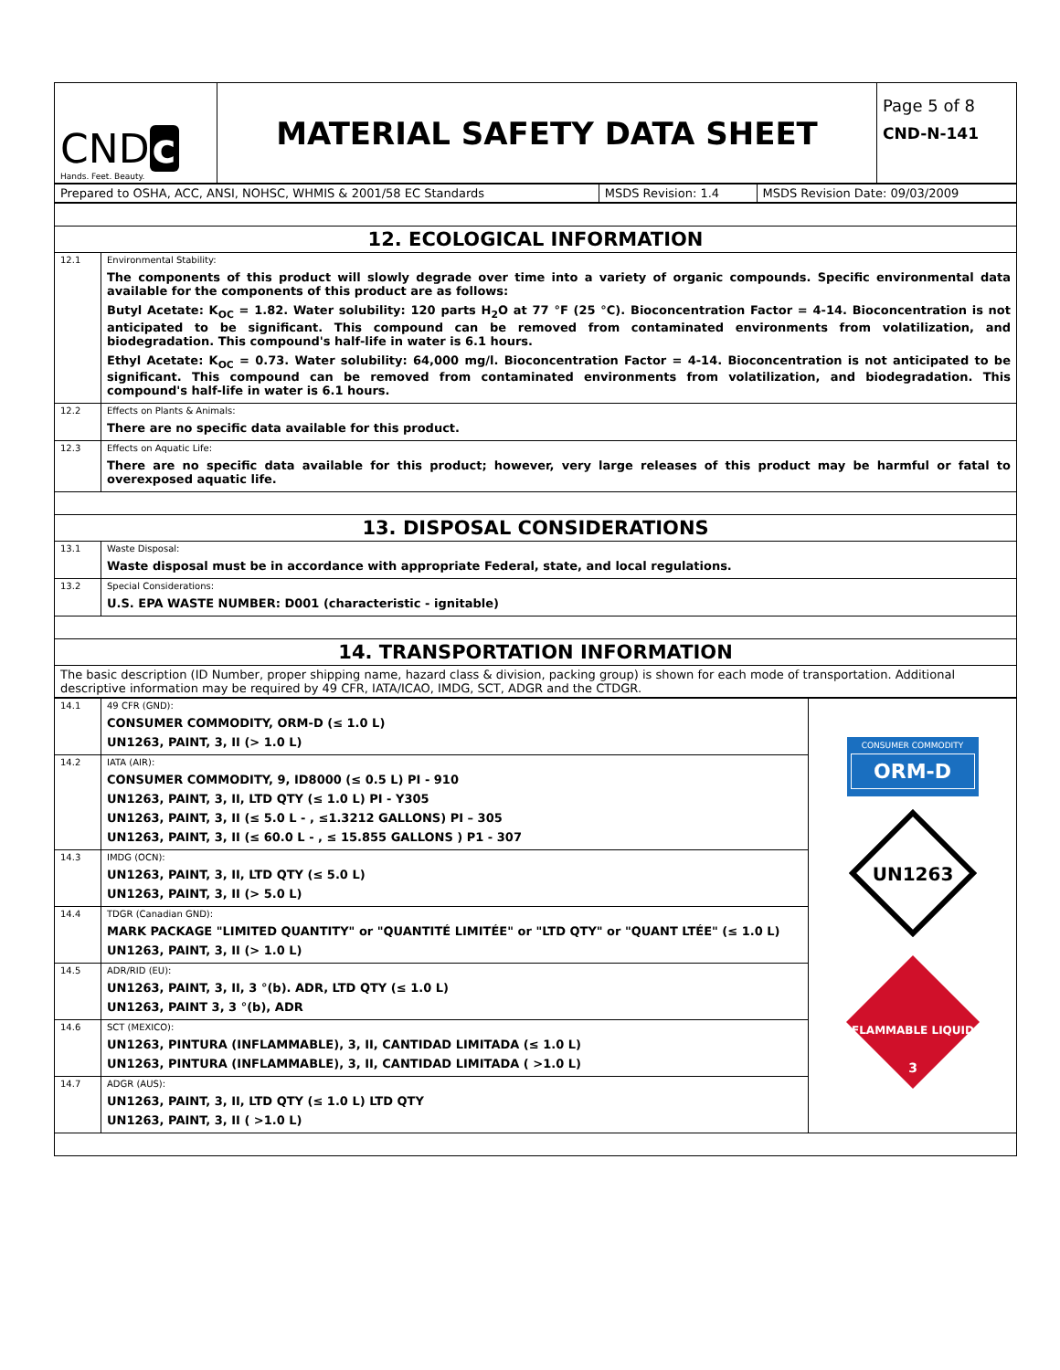| CND c Hands. Feet. Beauty. | MATERIAL SAFETY DATA SHEET | Page 5 of 8 CND-N-141 |
| Prepared to OSHA, ACC, ANSI, NOHSC, WHMIS & 2001/58 EC Standards | MSDS Revision: 1.4 | MSDS Revision Date: 09/03/2009 |
| 12. ECOLOGICAL INFORMATION | |
| 12.1 | Environmental Stability: The components of this product will slowly degrade over time into a variety of organic compounds. Specific environmental data available for the components of this product are as follows: Butyl Acetate: K<sub>OC</sub> = 1.82. Water solubility: 120 parts H<sub>2</sub>O at 77 °F (25 °C). Bioconcentration Factor = 4-14. Bioconcentration is not anticipated to be significant. This compound can be removed from contaminated environments from volatilization, and biodegradation. This compound's half-life in water is 6.1 hours. Ethyl Acetate: K<sub>OC</sub> = 0.73. Water solubility: 64,000 mg/l. Bioconcentration Factor = 4-14. Bioconcentration is not anticipated to be significant. This compound can be removed from contaminated environments from volatilization, and biodegradation. This compound's half-life in water is 6.1 hours. |
| 12.2 | Effects on Plants & Animals: There are no specific data available for this product. |
| 12.3 | Effects on Aquatic Life: There are no specific data available for this product; however, very large releases of this product may be harmful or fatal to overexposed aquatic life. |
| 13. DISPOSAL CONSIDERATIONS | |
| 13.1 | Waste Disposal: Waste disposal must be in accordance with appropriate Federal, state, and local regulations. |
| 13.2 | Special Considerations: U.S. EPA WASTE NUMBER: D001 (characteristic - ignitable) |
| 14. TRANSPORTATION INFORMATION | |
| The basic description (ID Number, proper shipping name, hazard class & division, packing group) is shown for each mode of transportation. Additional descriptive information may be required by 49 CFR, IATA/ICAO, IMDG, SCT, ADGR and the CTDGR. | |
| 14.1 | 49 CFR (GND): CONSUMER COMMODITY, ORM-D (≤ 1.0 L) UN1263, PAINT, 3, II (> 1.0 L) | CONSUMER COMMODITY ORM-D UN1263 FLAMMABLE LIQUID 3 |
| 14.2 | IATA (AIR): CONSUMER COMMODITY, 9, ID8000 (≤ 0.5 L) PI - 910 UN1263, PAINT, 3, II, LTD QTY (≤ 1.0 L) PI - Y305 UN1263, PAINT, 3, II (≤ 5.0 L - , ≤1.3212 GALLONS) PI – 305 UN1263, PAINT, 3, II (≤ 60.0 L - , ≤ 15.855 GALLONS ) P1 - 307 | |
| 14.3 | IMDG (OCN): UN1263, PAINT, 3, II, LTD QTY (≤ 5.0 L) UN1263, PAINT, 3, II (> 5.0 L) | |
| 14.4 | TDGR (Canadian GND): MARK PACKAGE "LIMITED QUANTITY" or "QUANTITÉ LIMITÉE" or "LTD QTY" or "QUANT LTÉE" (≤ 1.0 L) UN1263, PAINT, 3, II (> 1.0 L) | |
| 14.5 | ADR/RID (EU): UN1263, PAINT, 3, II, 3 °(b). ADR, LTD QTY (≤ 1.0 L) UN1263, PAINT 3, 3 °(b), ADR | |
| 14.6 | SCT (MEXICO): UN1263, PINTURA (INFLAMMABLE), 3, II, CANTIDAD LIMITADA (≤ 1.0 L) UN1263, PINTURA (INFLAMMABLE), 3, II, CANTIDAD LIMITADA ( >1.0 L) | |
| 14.7 | ADGR (AUS): UN1263, PAINT, 3, II, LTD QTY (≤ 1.0 L) LTD QTY UN1263, PAINT, 3, II ( >1.0 L) | |